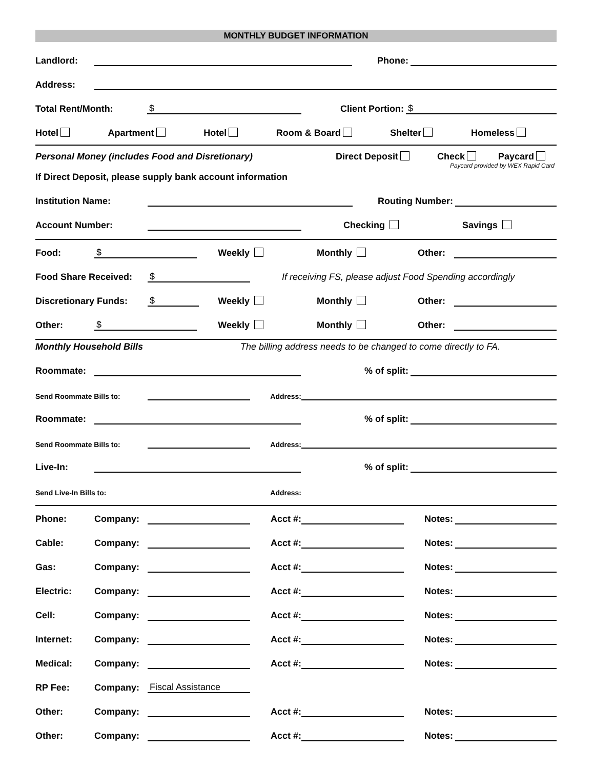MONTHLY BUDGET INFORMATION
Landlord: Phone:
Address:
Total Rent/Month: $ Client Portion: $
Hotel Apartment Hotel Room & Board Shelter Homeless
Personal Money (includes Food and Disretionary) Direct Deposit Check Paycard
Paycard provided by WEX Rapid Card
If Direct Deposit, please supply bank account information
Institution Name: Routing Number:
Account Number: Checking Savings
Food: $ Weekly Monthly Other:
Food Share Received: $ If receiving FS, please adjust Food Spending accordingly
Discretionary Funds: $ Weekly Monthly Other:
Other: $ Weekly Monthly Other:
Monthly Household Bills The billing address needs to be changed to come directly to FA.
Roommate: % of split:
Send Roommate Bills to: Address:
Roommate: % of split:
Send Roommate Bills to: Address:
Live-In: % of split:
Send Live-In Bills to: Address:
Phone: Company: Acct #: Notes:
Cable: Company: Acct #: Notes:
Gas: Company: Acct #: Notes:
Electric: Company: Acct #: Notes:
Cell: Company: Acct #: Notes:
Internet: Company: Acct #: Notes:
Medical: Company: Acct #: Notes:
RP Fee: Company: Fiscal Assistance
Other: Company: Acct #: Notes:
Other: Company: Acct #: Notes: